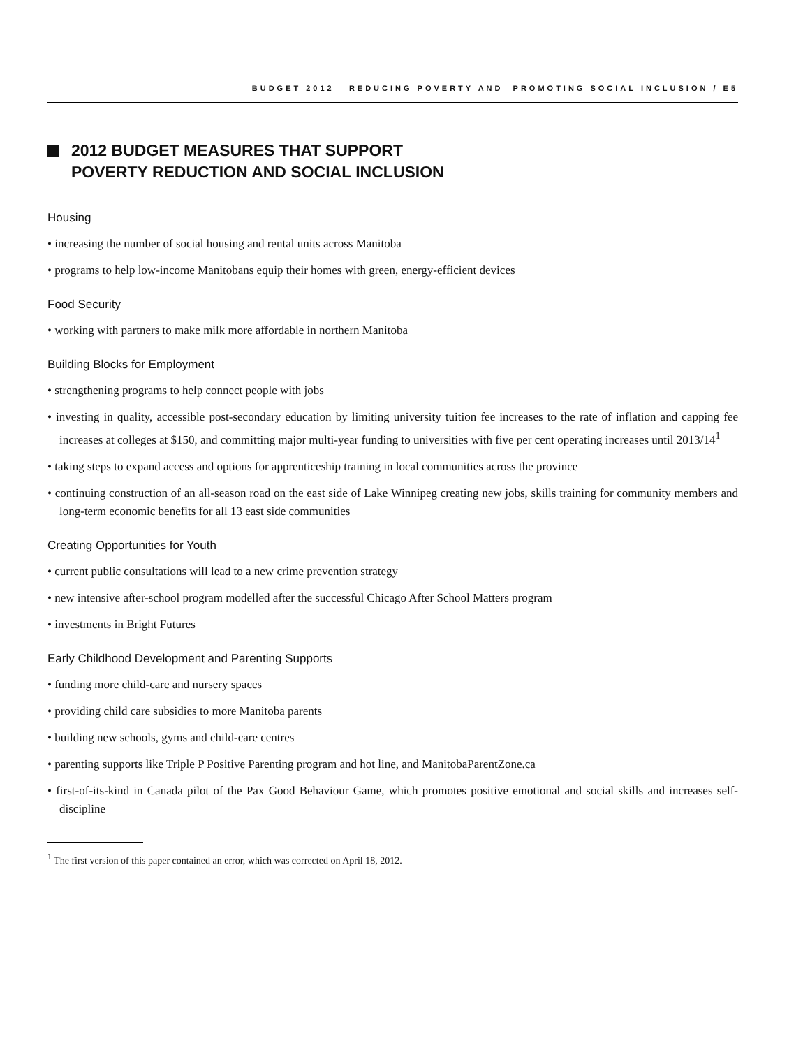BUDGET 2012 REDUCING POVERTY AND PROMOTING SOCIAL INCLUSION / E5
2012 BUDGET MEASURES THAT SUPPORT
POVERTY REDUCTION AND SOCIAL INCLUSION
Housing
• increasing the number of social housing and rental units across Manitoba
• programs to help low-income Manitobans equip their homes with green, energy-efficient devices
Food Security
• working with partners to make milk more affordable in northern Manitoba
Building Blocks for Employment
• strengthening programs to help connect people with jobs
• investing in quality, accessible post-secondary education by limiting university tuition fee increases to the rate of inflation and capping fee increases at colleges at $150, and committing major multi-year funding to universities with five per cent operating increases until 2013/14<sup>1</sup>
• taking steps to expand access and options for apprenticeship training in local communities across the province
• continuing construction of an all-season road on the east side of Lake Winnipeg creating new jobs, skills training for community members and long-term economic benefits for all 13 east side communities
Creating Opportunities for Youth
• current public consultations will lead to a new crime prevention strategy
• new intensive after-school program modelled after the successful Chicago After School Matters program
• investments in Bright Futures
Early Childhood Development and Parenting Supports
• funding more child-care and nursery spaces
• providing child care subsidies to more Manitoba parents
• building new schools, gyms and child-care centres
• parenting supports like Triple P Positive Parenting program and hot line, and ManitobaParentZone.ca
• first-of-its-kind in Canada pilot of the Pax Good Behaviour Game, which promotes positive emotional and social skills and increases self-discipline
<sup>1</sup> The first version of this paper contained an error, which was corrected on April 18, 2012.